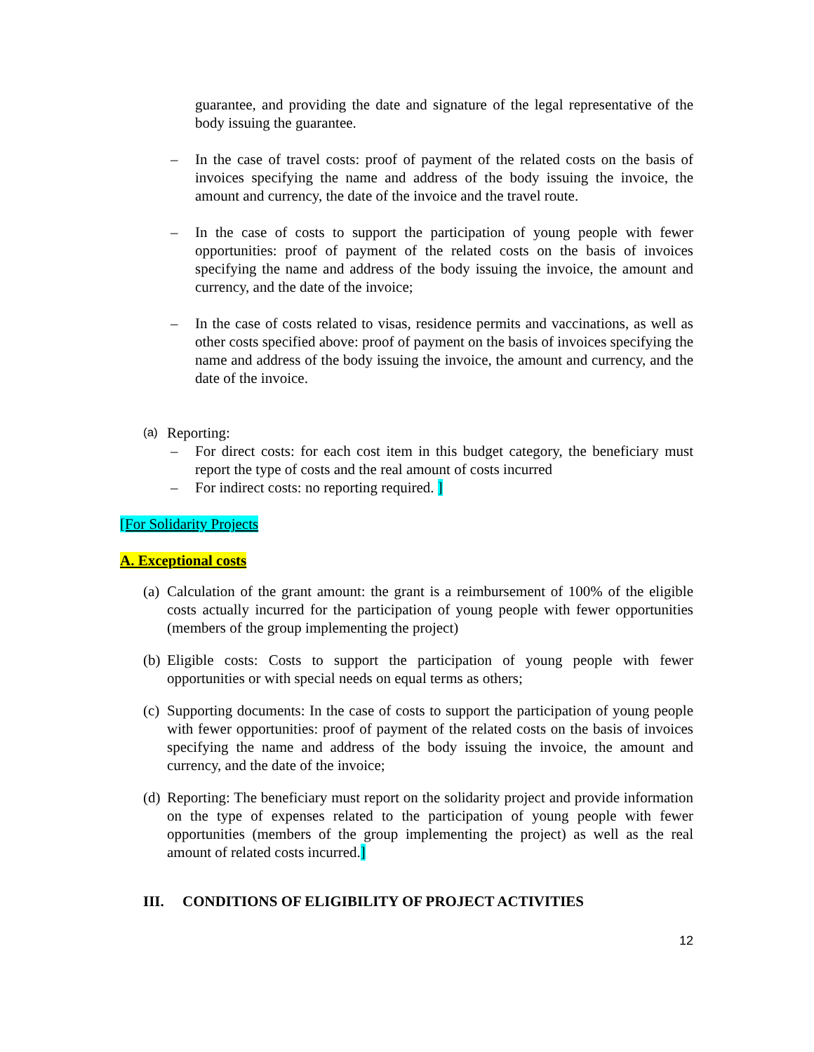guarantee, and providing the date and signature of the legal representative of the body issuing the guarantee.
– In the case of travel costs: proof of payment of the related costs on the basis of invoices specifying the name and address of the body issuing the invoice, the amount and currency, the date of the invoice and the travel route.
– In the case of costs to support the participation of young people with fewer opportunities: proof of payment of the related costs on the basis of invoices specifying the name and address of the body issuing the invoice, the amount and currency, and the date of the invoice;
– In the case of costs related to visas, residence permits and vaccinations, as well as other costs specified above: proof of payment on the basis of invoices specifying the name and address of the body issuing the invoice, the amount and currency, and the date of the invoice.
(a) Reporting:
– For direct costs: for each cost item in this budget category, the beneficiary must report the type of costs and the real amount of costs incurred
– For indirect costs: no reporting required. ]
[For Solidarity Projects
A. Exceptional costs
(a) Calculation of the grant amount: the grant is a reimbursement of 100% of the eligible costs actually incurred for the participation of young people with fewer opportunities (members of the group implementing the project)
(b) Eligible costs: Costs to support the participation of young people with fewer opportunities or with special needs on equal terms as others;
(c) Supporting documents: In the case of costs to support the participation of young people with fewer opportunities: proof of payment of the related costs on the basis of invoices specifying the name and address of the body issuing the invoice, the amount and currency, and the date of the invoice;
(d) Reporting: The beneficiary must report on the solidarity project and provide information on the type of expenses related to the participation of young people with fewer opportunities (members of the group implementing the project) as well as the real amount of related costs incurred.]
III. CONDITIONS OF ELIGIBILITY OF PROJECT ACTIVITIES
12